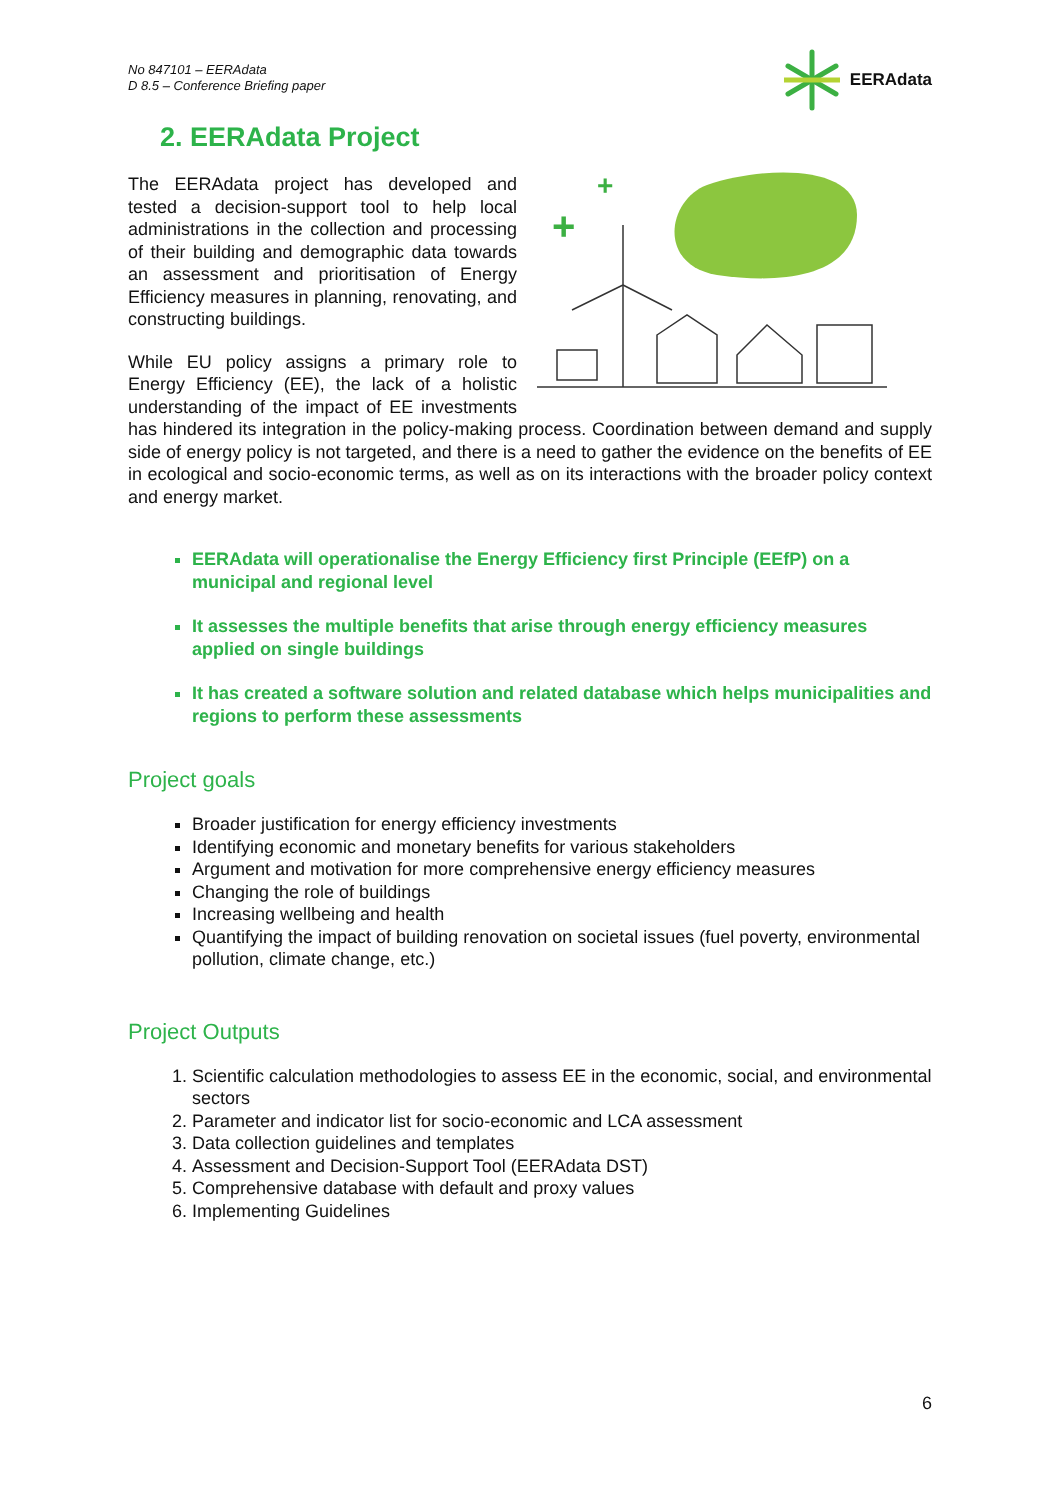No 847101 – EERAdata
D 8.5 – Conference Briefing paper
EERAdata
2. EERAdata Project
+
+
The EERAdata project has developed and tested a decision-support tool to help local administrations in the collection and processing of their building and demographic data towards an assessment and prioritisation of Energy Efficiency measures in planning, renovating, and constructing buildings.
While EU policy assigns a primary role to Energy Efficiency (EE), the lack of a holistic understanding of the impact of EE investments has hindered its integration in the policy-making process. Coordination between demand and supply side of energy policy is not targeted, and there is a need to gather the evidence on the benefits of EE in ecological and socio-economic terms, as well as on its interactions with the broader policy context and energy market.
EERAdata will operationalise the Energy Efficiency first Principle (EEfP) on a municipal and regional level
It assesses the multiple benefits that arise through energy efficiency measures applied on single buildings
It has created a software solution and related database which helps municipalities and regions to perform these assessments
Project goals
Broader justification for energy efficiency investments
Identifying economic and monetary benefits for various stakeholders
Argument and motivation for more comprehensive energy efficiency measures
Changing the role of buildings
Increasing wellbeing and health
Quantifying the impact of building renovation on societal issues (fuel poverty, environmental pollution, climate change, etc.)
Project Outputs
1. Scientific calculation methodologies to assess EE in the economic, social, and environmental sectors
2. Parameter and indicator list for socio-economic and LCA assessment
3. Data collection guidelines and templates
4. Assessment and Decision-Support Tool (EERAdata DST)
5. Comprehensive database with default and proxy values
6. Implementing Guidelines
6